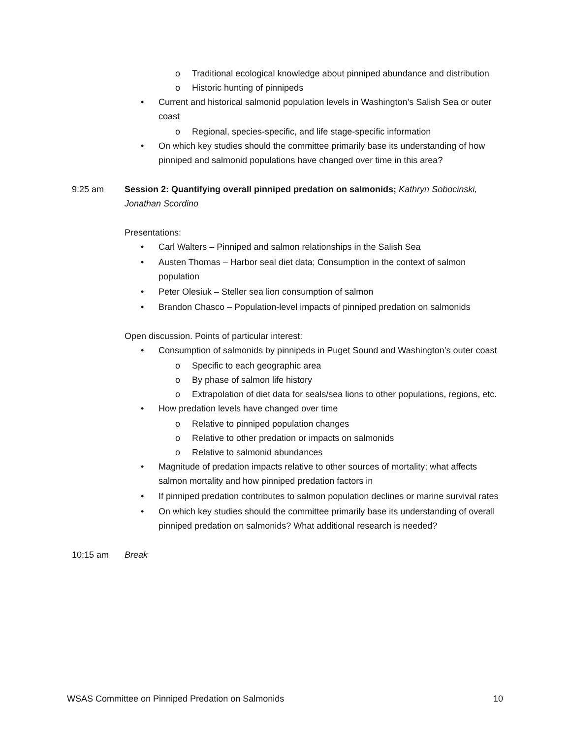o Traditional ecological knowledge about pinniped abundance and distribution
o Historic hunting of pinnipeds
• Current and historical salmonid population levels in Washington’s Salish Sea or outer coast
o Regional, species-specific, and life stage-specific information
• On which key studies should the committee primarily base its understanding of how pinniped and salmonid populations have changed over time in this area?
9:25 am Session 2: Quantifying overall pinniped predation on salmonids; Kathryn Sobocinski, Jonathan Scordino
Presentations:
• Carl Walters – Pinniped and salmon relationships in the Salish Sea
• Austen Thomas – Harbor seal diet data; Consumption in the context of salmon population
• Peter Olesiuk – Steller sea lion consumption of salmon
• Brandon Chasco – Population-level impacts of pinniped predation on salmonids
Open discussion. Points of particular interest:
• Consumption of salmonids by pinnipeds in Puget Sound and Washington’s outer coast
o Specific to each geographic area
o By phase of salmon life history
o Extrapolation of diet data for seals/sea lions to other populations, regions, etc.
• How predation levels have changed over time
o Relative to pinniped population changes
o Relative to other predation or impacts on salmonids
o Relative to salmonid abundances
• Magnitude of predation impacts relative to other sources of mortality; what affects salmon mortality and how pinniped predation factors in
• If pinniped predation contributes to salmon population declines or marine survival rates
• On which key studies should the committee primarily base its understanding of overall pinniped predation on salmonids? What additional research is needed?
10:15 am Break
WSAS Committee on Pinniped Predation on Salmonids 10